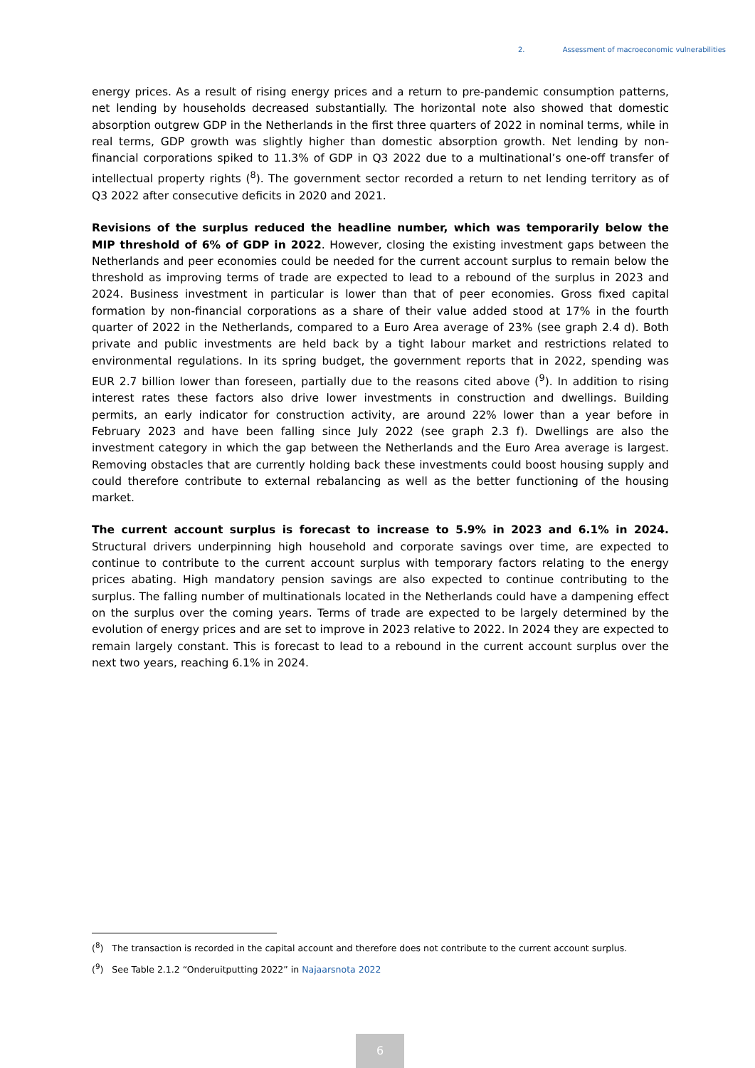2. Assessment of macroeconomic vulnerabilities
energy prices. As a result of rising energy prices and a return to pre-pandemic consumption patterns, net lending by households decreased substantially. The horizontal note also showed that domestic absorption outgrew GDP in the Netherlands in the first three quarters of 2022 in nominal terms, while in real terms, GDP growth was slightly higher than domestic absorption growth. Net lending by non-financial corporations spiked to 11.3% of GDP in Q3 2022 due to a multinational’s one-off transfer of intellectual property rights (<sup>8</sup>). The government sector recorded a return to net lending territory as of Q3 2022 after consecutive deficits in 2020 and 2021.
Revisions of the surplus reduced the headline number, which was temporarily below the MIP threshold of 6% of GDP in 2022. However, closing the existing investment gaps between the Netherlands and peer economies could be needed for the current account surplus to remain below the threshold as improving terms of trade are expected to lead to a rebound of the surplus in 2023 and 2024. Business investment in particular is lower than that of peer economies. Gross fixed capital formation by non-financial corporations as a share of their value added stood at 17% in the fourth quarter of 2022 in the Netherlands, compared to a Euro Area average of 23% (see graph 2.4 d). Both private and public investments are held back by a tight labour market and restrictions related to environmental regulations. In its spring budget, the government reports that in 2022, spending was EUR 2.7 billion lower than foreseen, partially due to the reasons cited above (<sup>9</sup>). In addition to rising interest rates these factors also drive lower investments in construction and dwellings. Building permits, an early indicator for construction activity, are around 22% lower than a year before in February 2023 and have been falling since July 2022 (see graph 2.3 f). Dwellings are also the investment category in which the gap between the Netherlands and the Euro Area average is largest. Removing obstacles that are currently holding back these investments could boost housing supply and could therefore contribute to external rebalancing as well as the better functioning of the housing market.
The current account surplus is forecast to increase to 5.9% in 2023 and 6.1% in 2024. Structural drivers underpinning high household and corporate savings over time, are expected to continue to contribute to the current account surplus with temporary factors relating to the energy prices abating. High mandatory pension savings are also expected to continue contributing to the surplus. The falling number of multinationals located in the Netherlands could have a dampening effect on the surplus over the coming years. Terms of trade are expected to be largely determined by the evolution of energy prices and are set to improve in 2023 relative to 2022. In 2024 they are expected to remain largely constant. This is forecast to lead to a rebound in the current account surplus over the next two years, reaching 6.1% in 2024.
(<sup>8</sup>) The transaction is recorded in the capital account and therefore does not contribute to the current account surplus.
(<sup>9</sup>) See Table 2.1.2 “Onderuitputting 2022” in Najaarsnota 2022
6